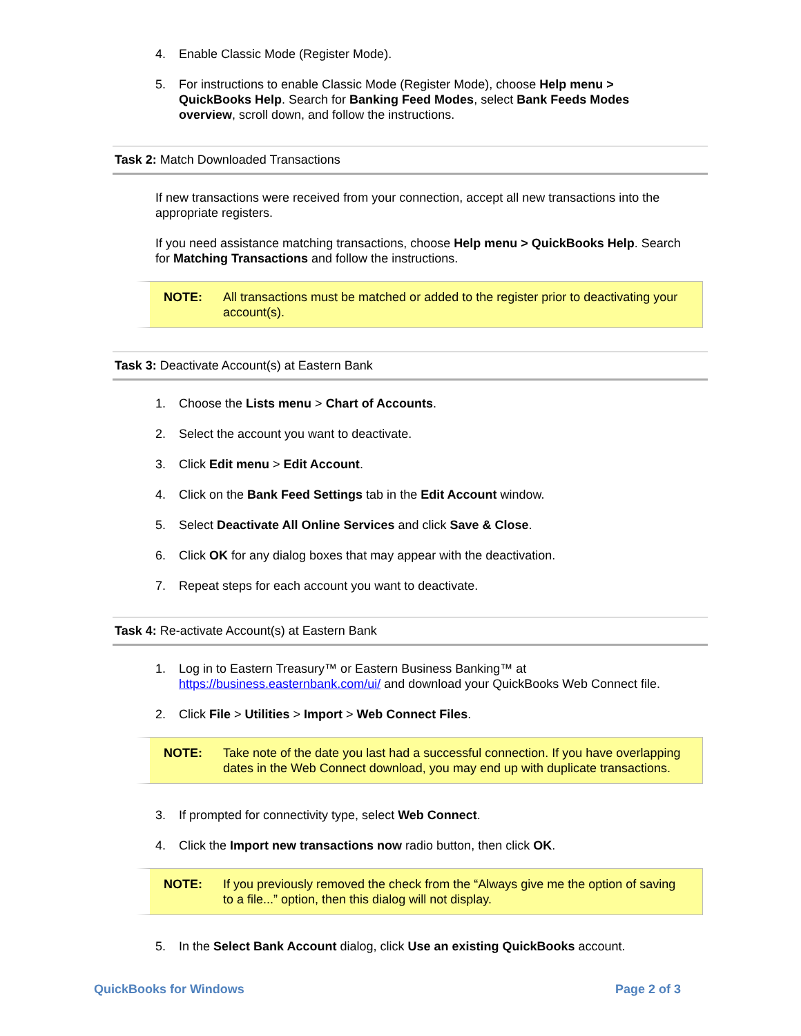4. Enable Classic Mode (Register Mode).
5. For instructions to enable Classic Mode (Register Mode), choose Help menu > QuickBooks Help. Search for Banking Feed Modes, select Bank Feeds Modes overview, scroll down, and follow the instructions.
Task 2: Match Downloaded Transactions
If new transactions were received from your connection, accept all new transactions into the appropriate registers.
If you need assistance matching transactions, choose Help menu > QuickBooks Help. Search for Matching Transactions and follow the instructions.
NOTE: All transactions must be matched or added to the register prior to deactivating your account(s).
Task 3: Deactivate Account(s) at Eastern Bank
1. Choose the Lists menu > Chart of Accounts.
2. Select the account you want to deactivate.
3. Click Edit menu > Edit Account.
4. Click on the Bank Feed Settings tab in the Edit Account window.
5. Select Deactivate All Online Services and click Save & Close.
6. Click OK for any dialog boxes that may appear with the deactivation.
7. Repeat steps for each account you want to deactivate.
Task 4: Re-activate Account(s) at Eastern Bank
1. Log in to Eastern Treasury™ or Eastern Business Banking™ at https://business.easternbank.com/ui/ and download your QuickBooks Web Connect file.
2. Click File > Utilities > Import > Web Connect Files.
NOTE: Take note of the date you last had a successful connection. If you have overlapping dates in the Web Connect download, you may end up with duplicate transactions.
3. If prompted for connectivity type, select Web Connect.
4. Click the Import new transactions now radio button, then click OK.
NOTE: If you previously removed the check from the “Always give me the option of saving to a file...” option, then this dialog will not display.
5. In the Select Bank Account dialog, click Use an existing QuickBooks account.
QuickBooks for Windows Page 2 of 3